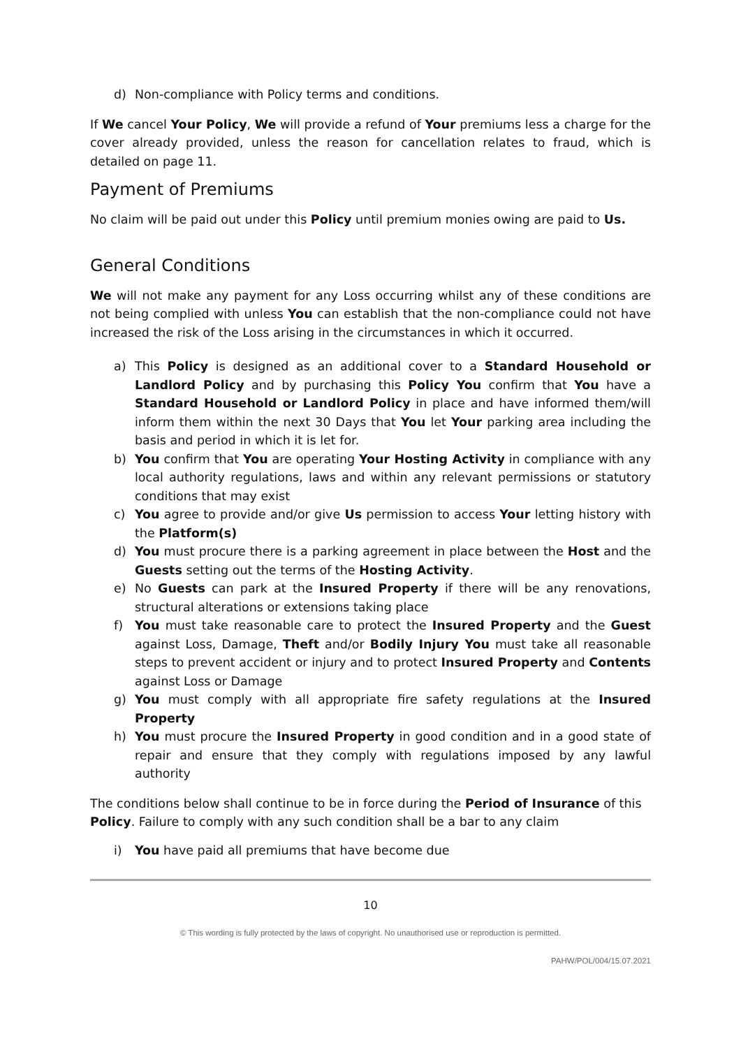d) Non-compliance with Policy terms and conditions.
If We cancel Your Policy, We will provide a refund of Your premiums less a charge for the cover already provided, unless the reason for cancellation relates to fraud, which is detailed on page 11.
Payment of Premiums
No claim will be paid out under this Policy until premium monies owing are paid to Us.
General Conditions
We will not make any payment for any Loss occurring whilst any of these conditions are not being complied with unless You can establish that the non-compliance could not have increased the risk of the Loss arising in the circumstances in which it occurred.
a) This Policy is designed as an additional cover to a Standard Household or Landlord Policy and by purchasing this Policy You confirm that You have a Standard Household or Landlord Policy in place and have informed them/will inform them within the next 30 Days that You let Your parking area including the basis and period in which it is let for.
b) You confirm that You are operating Your Hosting Activity in compliance with any local authority regulations, laws and within any relevant permissions or statutory conditions that may exist
c) You agree to provide and/or give Us permission to access Your letting history with the Platform(s)
d) You must procure there is a parking agreement in place between the Host and the Guests setting out the terms of the Hosting Activity.
e) No Guests can park at the Insured Property if there will be any renovations, structural alterations or extensions taking place
f) You must take reasonable care to protect the Insured Property and the Guest against Loss, Damage, Theft and/or Bodily Injury You must take all reasonable steps to prevent accident or injury and to protect Insured Property and Contents against Loss or Damage
g) You must comply with all appropriate fire safety regulations at the Insured Property
h) You must procure the Insured Property in good condition and in a good state of repair and ensure that they comply with regulations imposed by any lawful authority
The conditions below shall continue to be in force during the Period of Insurance of this Policy. Failure to comply with any such condition shall be a bar to any claim
i) You have paid all premiums that have become due
10
© This wording is fully protected by the laws of copyright. No unauthorised use or reproduction is permitted.
PAHW/POL/004/15.07.2021